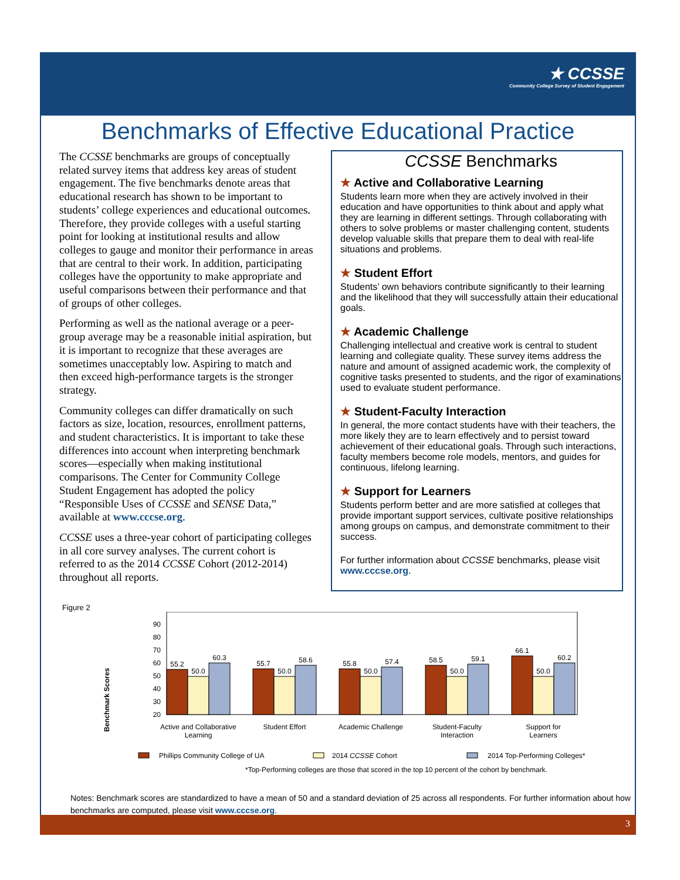★ CCSSE
Community College Survey of Student Engagement
Benchmarks of Effective Educational Practice
The CCSSE benchmarks are groups of conceptually related survey items that address key areas of student engagement. The five benchmarks denote areas that educational research has shown to be important to students’ college experiences and educational outcomes. Therefore, they provide colleges with a useful starting point for looking at institutional results and allow colleges to gauge and monitor their performance in areas that are central to their work. In addition, participating colleges have the opportunity to make appropriate and useful comparisons between their performance and that of groups of other colleges.
Performing as well as the national average or a peer-group average may be a reasonable initial aspiration, but it is important to recognize that these averages are sometimes unacceptably low. Aspiring to match and then exceed high-performance targets is the stronger strategy.
Community colleges can differ dramatically on such factors as size, location, resources, enrollment patterns, and student characteristics. It is important to take these differences into account when interpreting benchmark scores—especially when making institutional comparisons. The Center for Community College Student Engagement has adopted the policy “Responsible Uses of CCSSE and SENSE Data,” available at www.cccse.org.
CCSSE uses a three-year cohort of participating colleges in all core survey analyses. The current cohort is referred to as the 2014 CCSSE Cohort (2012-2014) throughout all reports.
CCSSE Benchmarks
★ Active and Collaborative Learning
Students learn more when they are actively involved in their education and have opportunities to think about and apply what they are learning in different settings. Through collaborating with others to solve problems or master challenging content, students develop valuable skills that prepare them to deal with real-life situations and problems.
★ Student Effort
Students’ own behaviors contribute significantly to their learning and the likelihood that they will successfully attain their educational goals.
★ Academic Challenge
Challenging intellectual and creative work is central to student learning and collegiate quality. These survey items address the nature and amount of assigned academic work, the complexity of cognitive tasks presented to students, and the rigor of examinations used to evaluate student performance.
★ Student-Faculty Interaction
In general, the more contact students have with their teachers, the more likely they are to learn effectively and to persist toward achievement of their educational goals. Through such interactions, faculty members become role models, mentors, and guides for continuous, lifelong learning.
★ Support for Learners
Students perform better and are more satisfied at colleges that provide important support services, cultivate positive relationships among groups on campus, and demonstrate commitment to their success.
For further information about CCSSE benchmarks, please visit www.cccse.org.
Figure 2
Benchmark Scores
90
80
70
60
50
40
30
20
55.2
50.0
60.3
55.7
50.0
58.6
55.8
50.0
57.4
58.5
50.0
59.1
66.1
50.0
60.2
Active and Collaborative
Learning
Student Effort
Academic Challenge
Student-Faculty
Interaction
Support for
Learners
Phillips Community College of UA
2014 CCSSE Cohort
2014 Top-Performing Colleges*
*Top-Performing colleges are those that scored in the top 10 percent of the cohort by benchmark.
Notes: Benchmark scores are standardized to have a mean of 50 and a standard deviation of 25 across all respondents. For further information about how benchmarks are computed, please visit www.cccse.org.
3